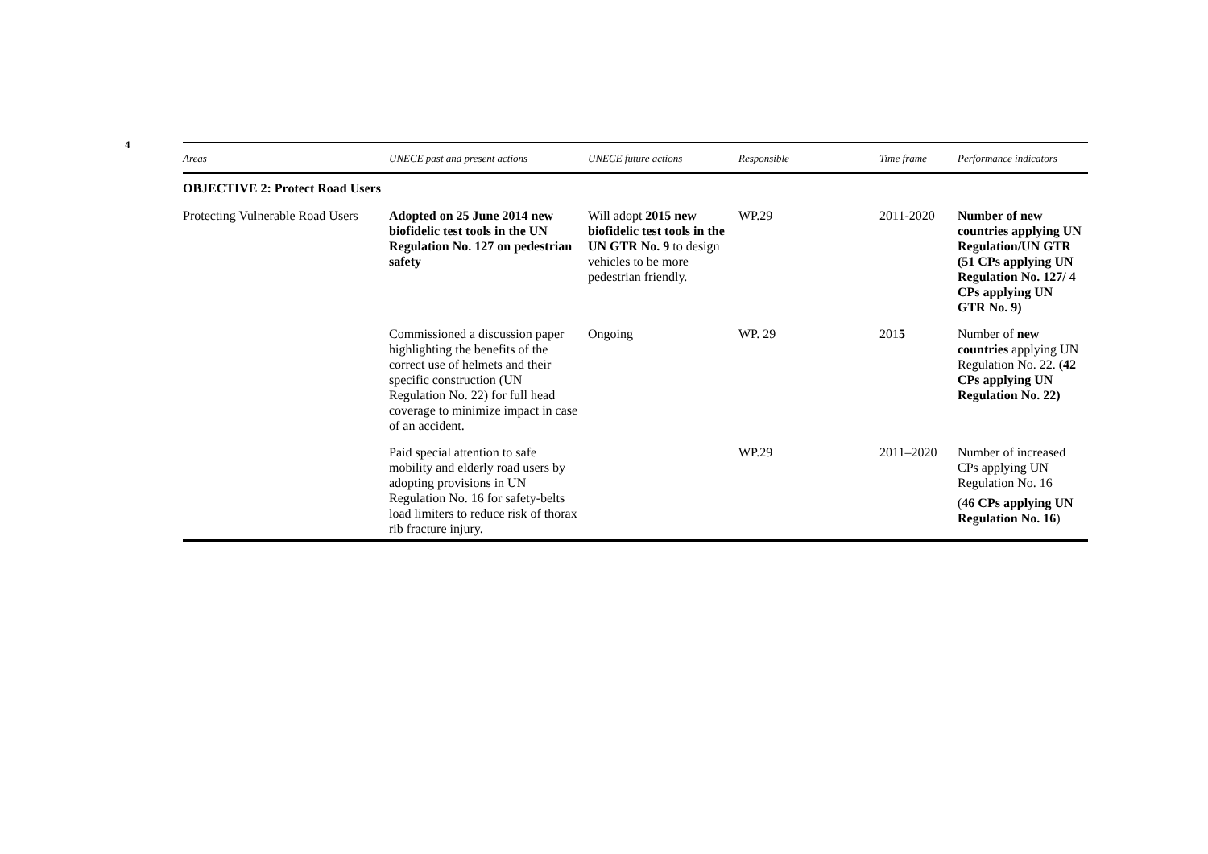4
| Areas | UNECE past and present actions | UNECE future actions | Responsible | Time frame | Performance indicators |
| --- | --- | --- | --- | --- | --- |
| OBJECTIVE 2: Protect Road Users | | | | | |
| Protecting Vulnerable Road Users | Adopted on 25 June 2014 new biofidelic test tools in the UN Regulation No. 127 on pedestrian safety | Will adopt 2015 new biofidelic test tools in the UN GTR No. 9 to design vehicles to be more pedestrian friendly. | WP.29 | 2011-2020 | Number of new countries applying UN Regulation/UN GTR (51 CPs applying UN Regulation No. 127/ 4 CPs applying UN GTR No. 9) |
| | Commissioned a discussion paper highlighting the benefits of the correct use of helmets and their specific construction (UN Regulation No. 22) for full head coverage to minimize impact in case of an accident. | Ongoing | WP. 29 | 201 5 | Number of new countries applying UN Regulation No. 22. (42 CPs applying UN Regulation No. 22) |
| | Paid special attention to safe mobility and elderly road users by adopting provisions in UN Regulation No. 16 for safety-belts load limiters to reduce risk of thorax rib fracture injury. | | WP.29 | 2011–2020 | Number of increased CPs applying UN Regulation No. 16 ( 46 CPs applying UN Regulation No. 16 ) |